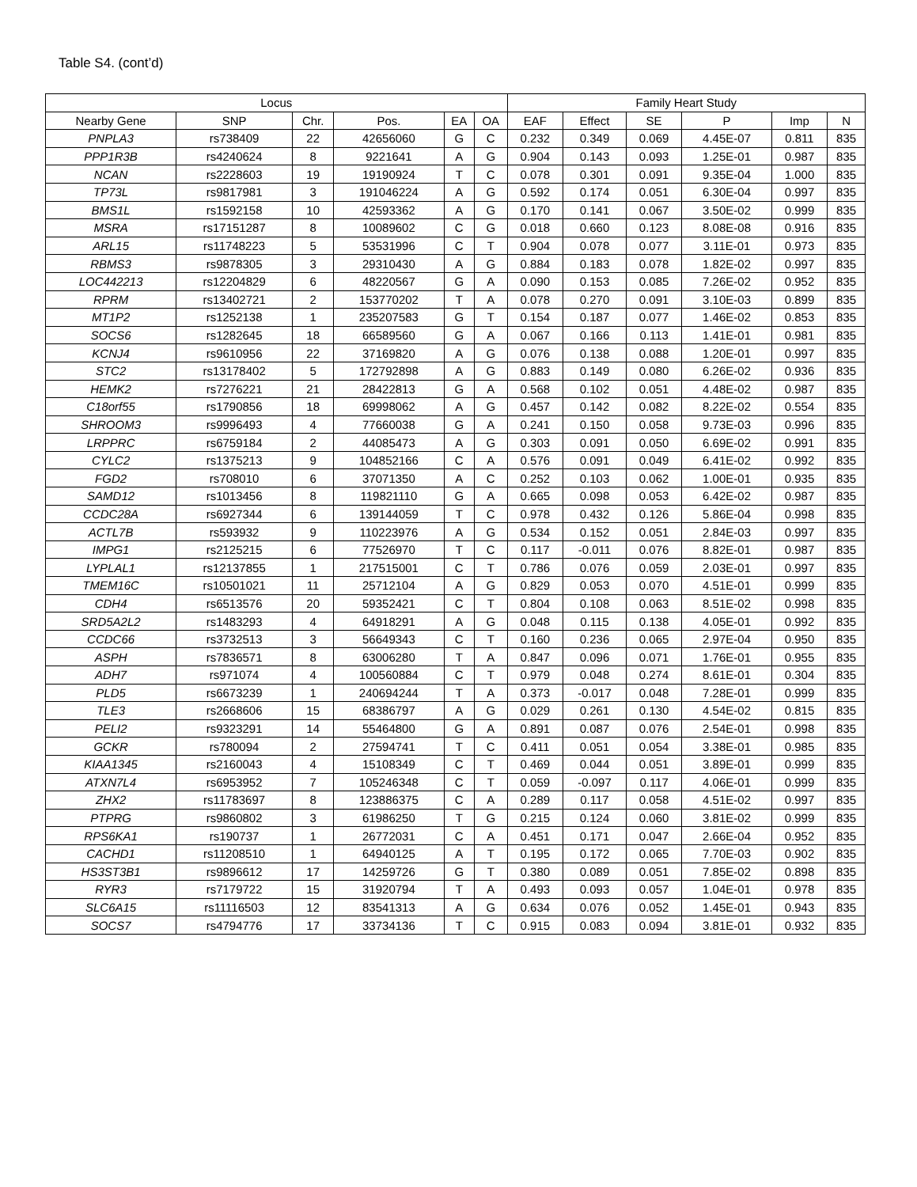Table S4. (cont’d)
| Locus | | | | | | Family Heart Study | | | | | |
| --- | --- | --- | --- | --- | --- | --- | --- | --- | --- | --- | --- |
| Nearby Gene | SNP | Chr. | Pos. | EA | OA | EAF | Effect | SE | P | Imp | N |
| PNPLA3 | rs738409 | 22 | 42656060 | G | C | 0.232 | 0.349 | 0.069 | 4.45E-07 | 0.811 | 835 |
| PPP1R3B | rs4240624 | 8 | 9221641 | A | G | 0.904 | 0.143 | 0.093 | 1.25E-01 | 0.987 | 835 |
| NCAN | rs2228603 | 19 | 19190924 | T | C | 0.078 | 0.301 | 0.091 | 9.35E-04 | 1.000 | 835 |
| TP73L | rs9817981 | 3 | 191046224 | A | G | 0.592 | 0.174 | 0.051 | 6.30E-04 | 0.997 | 835 |
| BMS1L | rs1592158 | 10 | 42593362 | A | G | 0.170 | 0.141 | 0.067 | 3.50E-02 | 0.999 | 835 |
| MSRA | rs17151287 | 8 | 10089602 | C | G | 0.018 | 0.660 | 0.123 | 8.08E-08 | 0.916 | 835 |
| ARL15 | rs11748223 | 5 | 53531996 | C | T | 0.904 | 0.078 | 0.077 | 3.11E-01 | 0.973 | 835 |
| RBMS3 | rs9878305 | 3 | 29310430 | A | G | 0.884 | 0.183 | 0.078 | 1.82E-02 | 0.997 | 835 |
| LOC442213 | rs12204829 | 6 | 48220567 | G | A | 0.090 | 0.153 | 0.085 | 7.26E-02 | 0.952 | 835 |
| RPRM | rs13402721 | 2 | 153770202 | T | A | 0.078 | 0.270 | 0.091 | 3.10E-03 | 0.899 | 835 |
| MT1P2 | rs1252138 | 1 | 235207583 | G | T | 0.154 | 0.187 | 0.077 | 1.46E-02 | 0.853 | 835 |
| SOCS6 | rs1282645 | 18 | 66589560 | G | A | 0.067 | 0.166 | 0.113 | 1.41E-01 | 0.981 | 835 |
| KCNJ4 | rs9610956 | 22 | 37169820 | A | G | 0.076 | 0.138 | 0.088 | 1.20E-01 | 0.997 | 835 |
| STC2 | rs13178402 | 5 | 172792898 | A | G | 0.883 | 0.149 | 0.080 | 6.26E-02 | 0.936 | 835 |
| HEMK2 | rs7276221 | 21 | 28422813 | G | A | 0.568 | 0.102 | 0.051 | 4.48E-02 | 0.987 | 835 |
| C18orf55 | rs1790856 | 18 | 69998062 | A | G | 0.457 | 0.142 | 0.082 | 8.22E-02 | 0.554 | 835 |
| SHROOM3 | rs9996493 | 4 | 77660038 | G | A | 0.241 | 0.150 | 0.058 | 9.73E-03 | 0.996 | 835 |
| LRPPRC | rs6759184 | 2 | 44085473 | A | G | 0.303 | 0.091 | 0.050 | 6.69E-02 | 0.991 | 835 |
| CYLC2 | rs1375213 | 9 | 104852166 | C | A | 0.576 | 0.091 | 0.049 | 6.41E-02 | 0.992 | 835 |
| FGD2 | rs708010 | 6 | 37071350 | A | C | 0.252 | 0.103 | 0.062 | 1.00E-01 | 0.935 | 835 |
| SAMD12 | rs1013456 | 8 | 119821110 | G | A | 0.665 | 0.098 | 0.053 | 6.42E-02 | 0.987 | 835 |
| CCDC28A | rs6927344 | 6 | 139144059 | T | C | 0.978 | 0.432 | 0.126 | 5.86E-04 | 0.998 | 835 |
| ACTL7B | rs593932 | 9 | 110223976 | A | G | 0.534 | 0.152 | 0.051 | 2.84E-03 | 0.997 | 835 |
| IMPG1 | rs2125215 | 6 | 77526970 | T | C | 0.117 | -0.011 | 0.076 | 8.82E-01 | 0.987 | 835 |
| LYPLAL1 | rs12137855 | 1 | 217515001 | C | T | 0.786 | 0.076 | 0.059 | 2.03E-01 | 0.997 | 835 |
| TMEM16C | rs10501021 | 11 | 25712104 | A | G | 0.829 | 0.053 | 0.070 | 4.51E-01 | 0.999 | 835 |
| CDH4 | rs6513576 | 20 | 59352421 | C | T | 0.804 | 0.108 | 0.063 | 8.51E-02 | 0.998 | 835 |
| SRD5A2L2 | rs1483293 | 4 | 64918291 | A | G | 0.048 | 0.115 | 0.138 | 4.05E-01 | 0.992 | 835 |
| CCDC66 | rs3732513 | 3 | 56649343 | C | T | 0.160 | 0.236 | 0.065 | 2.97E-04 | 0.950 | 835 |
| ASPH | rs7836571 | 8 | 63006280 | T | A | 0.847 | 0.096 | 0.071 | 1.76E-01 | 0.955 | 835 |
| ADH7 | rs971074 | 4 | 100560884 | C | T | 0.979 | 0.048 | 0.274 | 8.61E-01 | 0.304 | 835 |
| PLD5 | rs6673239 | 1 | 240694244 | T | A | 0.373 | -0.017 | 0.048 | 7.28E-01 | 0.999 | 835 |
| TLE3 | rs2668606 | 15 | 68386797 | A | G | 0.029 | 0.261 | 0.130 | 4.54E-02 | 0.815 | 835 |
| PELI2 | rs9323291 | 14 | 55464800 | G | A | 0.891 | 0.087 | 0.076 | 2.54E-01 | 0.998 | 835 |
| GCKR | rs780094 | 2 | 27594741 | T | C | 0.411 | 0.051 | 0.054 | 3.38E-01 | 0.985 | 835 |
| KIAA1345 | rs2160043 | 4 | 15108349 | C | T | 0.469 | 0.044 | 0.051 | 3.89E-01 | 0.999 | 835 |
| ATXN7L4 | rs6953952 | 7 | 105246348 | C | T | 0.059 | -0.097 | 0.117 | 4.06E-01 | 0.999 | 835 |
| ZHX2 | rs11783697 | 8 | 123886375 | C | A | 0.289 | 0.117 | 0.058 | 4.51E-02 | 0.997 | 835 |
| PTPRG | rs9860802 | 3 | 61986250 | T | G | 0.215 | 0.124 | 0.060 | 3.81E-02 | 0.999 | 835 |
| RPS6KA1 | rs190737 | 1 | 26772031 | C | A | 0.451 | 0.171 | 0.047 | 2.66E-04 | 0.952 | 835 |
| CACHD1 | rs11208510 | 1 | 64940125 | A | T | 0.195 | 0.172 | 0.065 | 7.70E-03 | 0.902 | 835 |
| HS3ST3B1 | rs9896612 | 17 | 14259726 | G | T | 0.380 | 0.089 | 0.051 | 7.85E-02 | 0.898 | 835 |
| RYR3 | rs7179722 | 15 | 31920794 | T | A | 0.493 | 0.093 | 0.057 | 1.04E-01 | 0.978 | 835 |
| SLC6A15 | rs11116503 | 12 | 83541313 | A | G | 0.634 | 0.076 | 0.052 | 1.45E-01 | 0.943 | 835 |
| SOCS7 | rs4794776 | 17 | 33734136 | T | C | 0.915 | 0.083 | 0.094 | 3.81E-01 | 0.932 | 835 |